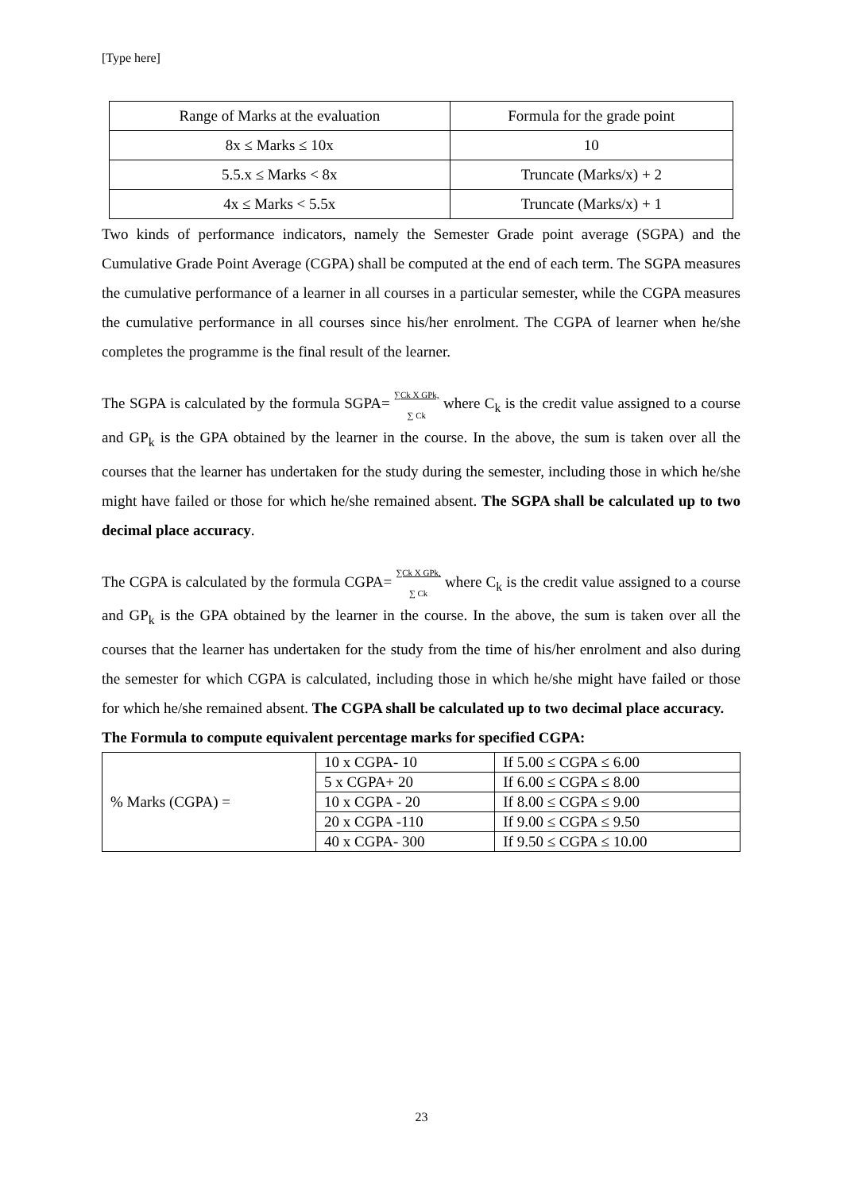[Type here]
| Range of Marks at the evaluation | Formula for the grade point |
| 8x ≤ Marks ≤ 10x | 10 |
| 5.5.x ≤ Marks < 8x | Truncate (Marks/x) + 2 |
| 4x ≤ Marks < 5.5x | Truncate (Marks/x) + 1 |
Two kinds of performance indicators, namely the Semester Grade point average (SGPA) and the Cumulative Grade Point Average (CGPA) shall be computed at the end of each term. The SGPA measures the cumulative performance of a learner in all courses in a particular semester, while the CGPA measures the cumulative performance in all courses since his/her enrolment. The CGPA of learner when he/she completes the programme is the final result of the learner.
The SGPA is calculated by the formula SGPA= ∑Ck X GPk, ∑ Ck where C<sub>k</sub> is the credit value assigned to a course and GP<sub>k</sub> is the GPA obtained by the learner in the course. In the above, the sum is taken over all the courses that the learner has undertaken for the study during the semester, including those in which he/she might have failed or those for which he/she remained absent. The SGPA shall be calculated up to two decimal place accuracy.
The CGPA is calculated by the formula CGPA= ∑Ck X GPk, ∑ Ck where C<sub>k</sub> is the credit value assigned to a course and GP<sub>k</sub> is the GPA obtained by the learner in the course. In the above, the sum is taken over all the courses that the learner has undertaken for the study from the time of his/her enrolment and also during the semester for which CGPA is calculated, including those in which he/she might have failed or those for which he/she remained absent. The CGPA shall be calculated up to two decimal place accuracy.
The Formula to compute equivalent percentage marks for specified CGPA:
| % Marks (CGPA) = | 10 x CGPA- 10 | If 5.00 ≤ CGPA ≤ 6.00 |
| | 5 x CGPA+ 20 | If 6.00 ≤ CGPA ≤ 8.00 |
| | 10 x CGPA - 20 | If 8.00 ≤ CGPA ≤ 9.00 |
| | 20 x CGPA -110 | If 9.00 ≤ CGPA ≤ 9.50 |
| | 40 x CGPA- 300 | If 9.50 ≤ CGPA ≤ 10.00 |
23